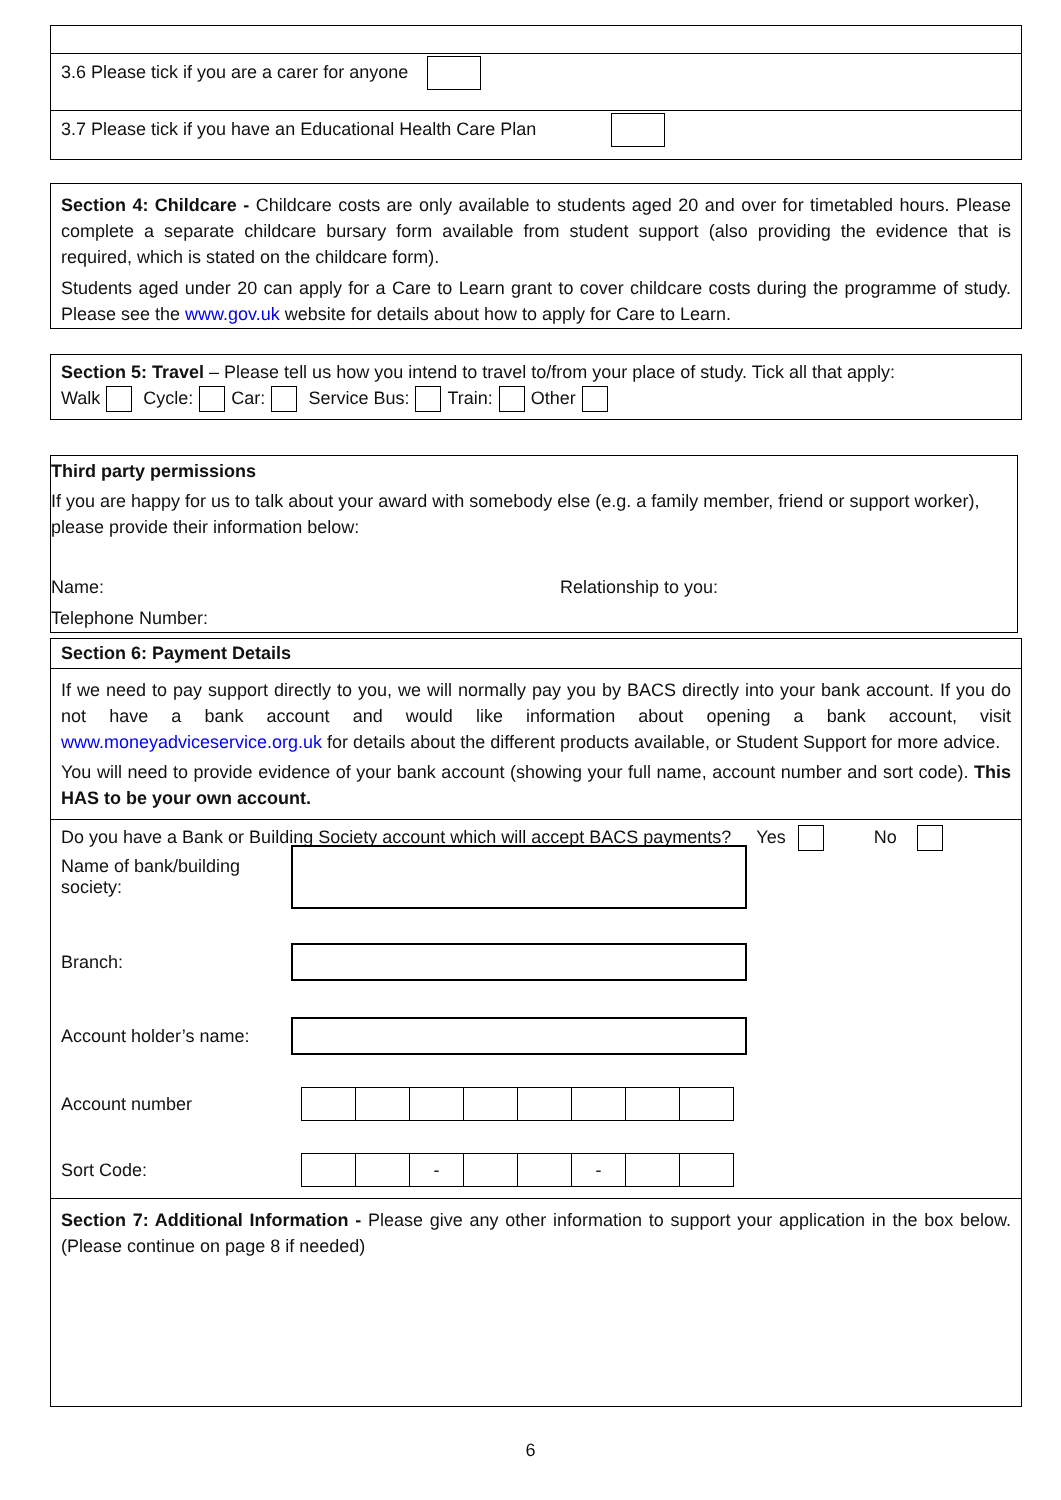3.6 Please tick if you are a carer for anyone
3.7 Please tick if you have an Educational Health Care Plan
Section 4: Childcare - Childcare costs are only available to students aged 20 and over for timetabled hours. Please complete a separate childcare bursary form available from student support (also providing the evidence that is required, which is stated on the childcare form).
Students aged under 20 can apply for a Care to Learn grant to cover childcare costs during the programme of study. Please see the www.gov.uk website for details about how to apply for Care to Learn.
Section 5: Travel – Please tell us how you intend to travel to/from your place of study. Tick all that apply:
Walk Cycle: Car: Service Bus: Train: Other
Third party permissions
If you are happy for us to talk about your award with somebody else (e.g. a family member, friend or support worker), please provide their information below:
Name: Relationship to you:
Telephone Number:
Section 6: Payment Details
If we need to pay support directly to you, we will normally pay you by BACS directly into your bank account. If you do not have a bank account and would like information about opening a bank account, visit www.moneyadviceservice.org.uk for details about the different products available, or Student Support for more advice.
You will need to provide evidence of your bank account (showing your full name, account number and sort code). This HAS to be your own account.
Do you have a Bank or Building Society account which will accept BACS payments? Yes No
Name of bank/building society:
Branch:
Account holder’s name:
Account number
Sort Code:
- -
Section 7: Additional Information - Please give any other information to support your application in the box below. (Please continue on page 8 if needed)
6